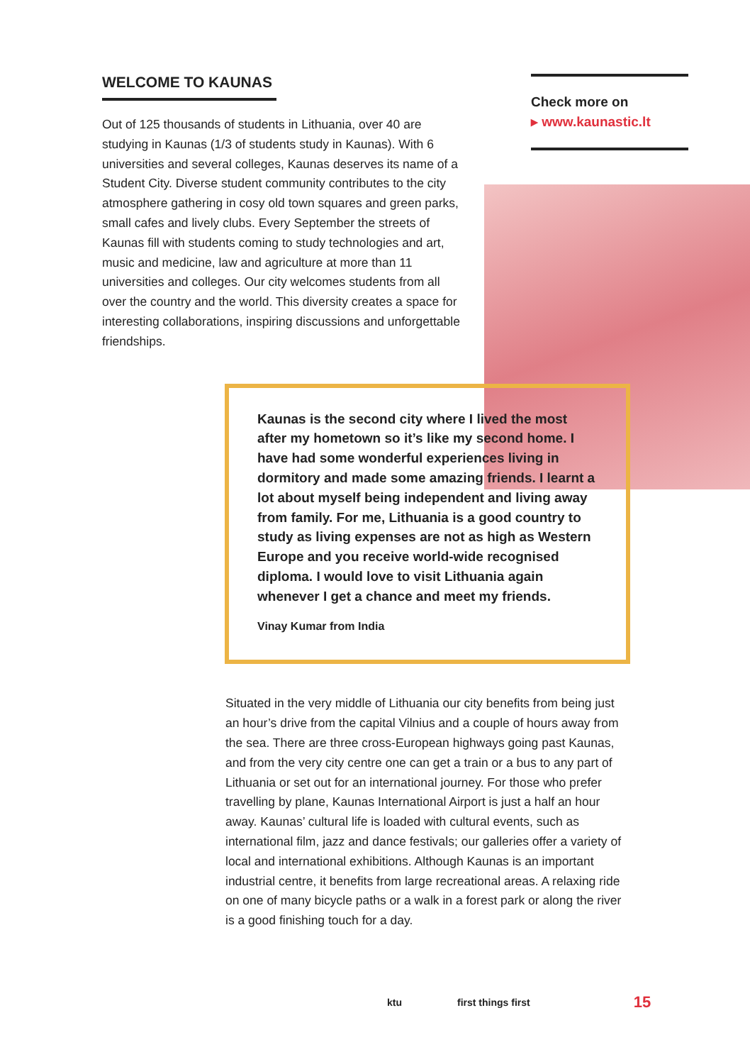WELCOME TO KAUNAS
Out of 125 thousands of students in Lithuania, over 40 are studying in Kaunas (1/3 of students study in Kaunas). With 6 universities and several colleges, Kaunas deserves its name of a Student City. Diverse student community contributes to the city atmosphere gathering in cosy old town squares and green parks, small cafes and lively clubs. Every September the streets of Kaunas fill with students coming to study technologies and art, music and medicine, law and agriculture at more than 11 universities and colleges. Our city welcomes students from all over the country and the world. This diversity creates a space for interesting collaborations, inspiring discussions and unforgettable friendships.
Check more on
▸ www.kaunastic.lt
Kaunas is the second city where I lived the most after my hometown so it’s like my second home. I have had some wonderful experiences living in dormitory and made some amazing friends. I learnt a lot about myself being independent and living away from family. For me, Lithuania is a good country to study as living expenses are not as high as Western Europe and you receive world-wide recognised diploma. I would love to visit Lithuania again whenever I get a chance and meet my friends.
Vinay Kumar from India
Situated in the very middle of Lithuania our city benefits from being just an hour’s drive from the capital Vilnius and a couple of hours away from the sea. There are three cross-European highways going past Kaunas, and from the very city centre one can get a train or a bus to any part of Lithuania or set out for an international journey. For those who prefer travelling by plane, Kaunas International Airport is just a half an hour away. Kaunas’ cultural life is loaded with cultural events, such as international film, jazz and dance festivals; our galleries offer a variety of local and international exhibitions. Although Kaunas is an important industrial centre, it benefits from large recreational areas. A relaxing ride on one of many bicycle paths or a walk in a forest park or along the river is a good finishing touch for a day.
ktu first things first 15